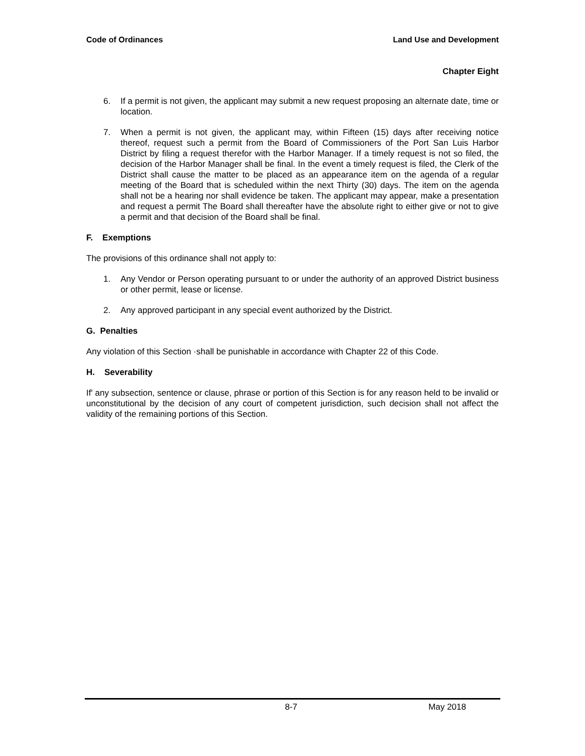Code of Ordinances Land Use and Development
Chapter Eight
6. If a permit is not given, the applicant may submit a new request proposing an alternate date, time or location.
7. When a permit is not given, the applicant may, within Fifteen (15) days after receiving notice thereof, request such a permit from the Board of Commissioners of the Port San Luis Harbor District by filing a request therefor with the Harbor Manager. If a timely request is not so filed, the decision of the Harbor Manager shall be final. In the event a timely request is filed, the Clerk of the District shall cause the matter to be placed as an appearance item on the agenda of a regular meeting of the Board that is scheduled within the next Thirty (30) days. The item on the agenda shall not be a hearing nor shall evidence be taken. The applicant may appear, make a presentation and request a permit The Board shall thereafter have the absolute right to either give or not to give a permit and that decision of the Board shall be final.
F. Exemptions
The provisions of this ordinance shall not apply to:
1. Any Vendor or Person operating pursuant to or under the authority of an approved District business or other permit, lease or license.
2. Any approved participant in any special event authorized by the District.
G. Penalties
Any violation of this Section ·shall be punishable in accordance with Chapter 22 of this Code.
H. Severability
If' any subsection, sentence or clause, phrase or portion of this Section is for any reason held to be invalid or unconstitutional by the decision of any court of competent jurisdiction, such decision shall not affect the validity of the remaining portions of this Section.
8-7 May 2018